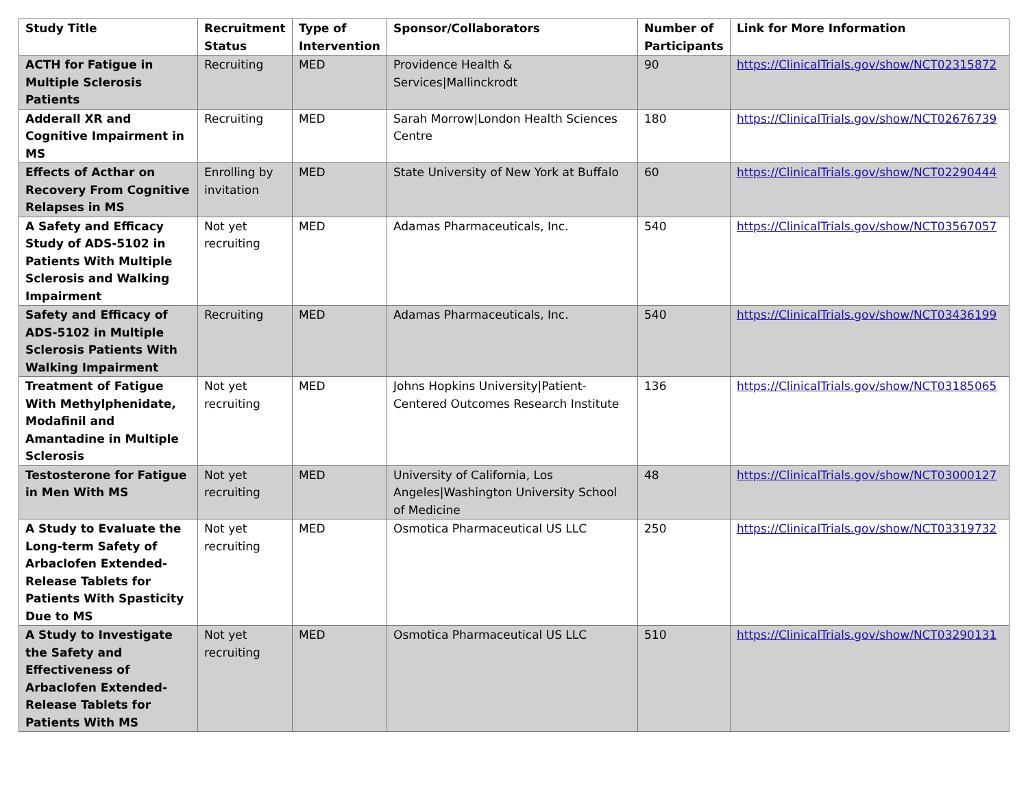| Study Title | Recruitment Status | Type of Intervention | Sponsor/Collaborators | Number of Participants | Link for More Information |
| --- | --- | --- | --- | --- | --- |
| ACTH for Fatigue in Multiple Sclerosis Patients | Recruiting | MED | Providence Health & Services/Mallinckrodt | 90 | https://ClinicalTrials.gov/show/NCT02315872 |
| Adderall XR and Cognitive Impairment in MS | Recruiting | MED | Sarah Morrow/London Health Sciences Centre | 180 | https://ClinicalTrials.gov/show/NCT02676739 |
| Effects of Acthar on Recovery From Cognitive Relapses in MS | Enrolling by invitation | MED | State University of New York at Buffalo | 60 | https://ClinicalTrials.gov/show/NCT02290444 |
| A Safety and Efficacy Study of ADS-5102 in Patients With Multiple Sclerosis and Walking Impairment | Not yet recruiting | MED | Adamas Pharmaceuticals, Inc. | 540 | https://ClinicalTrials.gov/show/NCT03567057 |
| Safety and Efficacy of ADS-5102 in Multiple Sclerosis Patients With Walking Impairment | Recruiting | MED | Adamas Pharmaceuticals, Inc. | 540 | https://ClinicalTrials.gov/show/NCT03436199 |
| Treatment of Fatigue With Methylphenidate, Modafinil and Amantadine in Multiple Sclerosis | Not yet recruiting | MED | Johns Hopkins University/Patient-Centered Outcomes Research Institute | 136 | https://ClinicalTrials.gov/show/NCT03185065 |
| Testosterone for Fatigue in Men With MS | Not yet recruiting | MED | University of California, Los Angeles/Washington University School of Medicine | 48 | https://ClinicalTrials.gov/show/NCT03000127 |
| A Study to Evaluate the Long-term Safety of Arbaclofen Extended-Release Tablets for Patients With Spasticity Due to MS | Not yet recruiting | MED | Osmotica Pharmaceutical US LLC | 250 | https://ClinicalTrials.gov/show/NCT03319732 |
| A Study to Investigate the Safety and Effectiveness of Arbaclofen Extended-Release Tablets for Patients With MS | Not yet recruiting | MED | Osmotica Pharmaceutical US LLC | 510 | https://ClinicalTrials.gov/show/NCT03290131 |